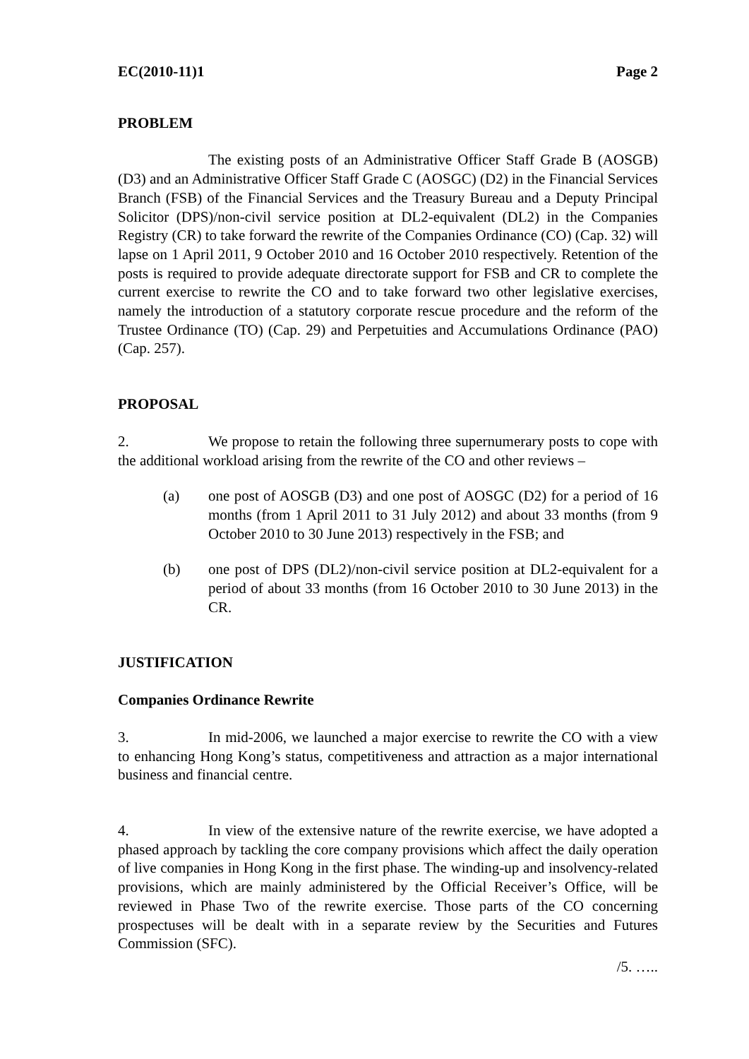EC(2010-11)1 Page 2
PROBLEM
The existing posts of an Administrative Officer Staff Grade B (AOSGB) (D3) and an Administrative Officer Staff Grade C (AOSGC) (D2) in the Financial Services Branch (FSB) of the Financial Services and the Treasury Bureau and a Deputy Principal Solicitor (DPS)/non-civil service position at DL2-equivalent (DL2) in the Companies Registry (CR) to take forward the rewrite of the Companies Ordinance (CO) (Cap. 32) will lapse on 1 April 2011, 9 October 2010 and 16 October 2010 respectively. Retention of the posts is required to provide adequate directorate support for FSB and CR to complete the current exercise to rewrite the CO and to take forward two other legislative exercises, namely the introduction of a statutory corporate rescue procedure and the reform of the Trustee Ordinance (TO) (Cap. 29) and Perpetuities and Accumulations Ordinance (PAO) (Cap. 257).
PROPOSAL
2. We propose to retain the following three supernumerary posts to cope with the additional workload arising from the rewrite of the CO and other reviews –
(a) one post of AOSGB (D3) and one post of AOSGC (D2) for a period of 16 months (from 1 April 2011 to 31 July 2012) and about 33 months (from 9 October 2010 to 30 June 2013) respectively in the FSB; and
(b) one post of DPS (DL2)/non-civil service position at DL2-equivalent for a period of about 33 months (from 16 October 2010 to 30 June 2013) in the CR.
JUSTIFICATION
Companies Ordinance Rewrite
3. In mid-2006, we launched a major exercise to rewrite the CO with a view to enhancing Hong Kong’s status, competitiveness and attraction as a major international business and financial centre.
4. In view of the extensive nature of the rewrite exercise, we have adopted a phased approach by tackling the core company provisions which affect the daily operation of live companies in Hong Kong in the first phase. The winding-up and insolvency-related provisions, which are mainly administered by the Official Receiver’s Office, will be reviewed in Phase Two of the rewrite exercise. Those parts of the CO concerning prospectuses will be dealt with in a separate review by the Securities and Futures Commission (SFC).
/5. …..